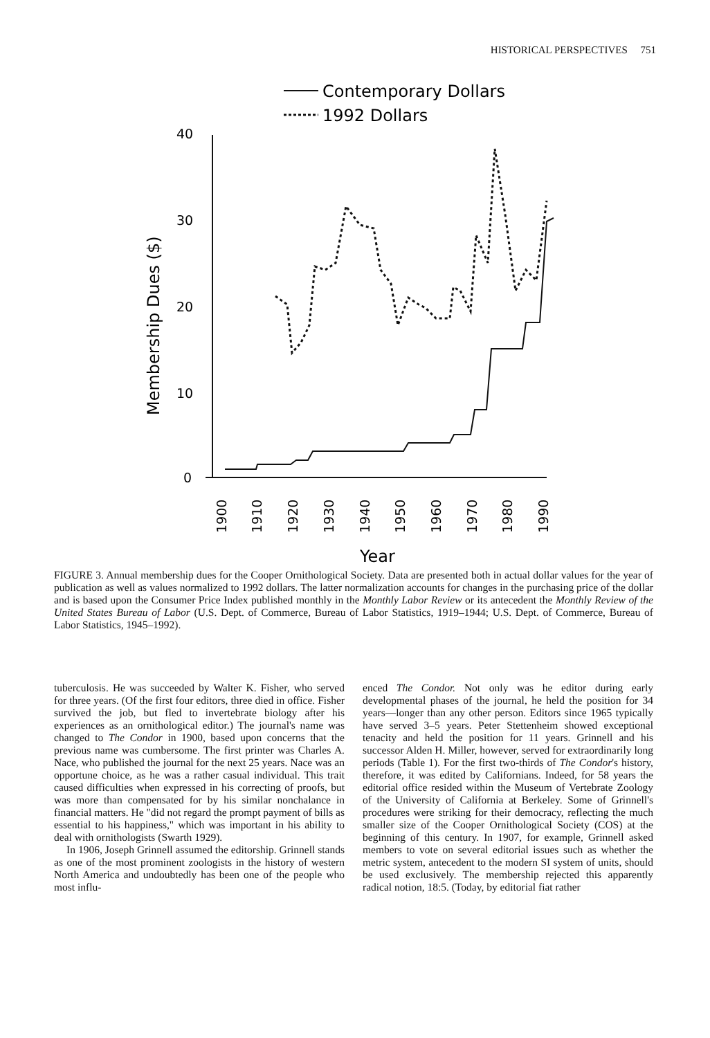HISTORICAL PERSPECTIVES 751
Contemporary Dollars
1992 Dollars
Membership Dues ($)
40
30
20
10
0
1900
1910
1920
1930
1940
1950
1960
1970
1980
1990
Year
FIGURE 3. Annual membership dues for the Cooper Ornithological Society. Data are presented both in actual dollar values for the year of publication as well as values normalized to 1992 dollars. The latter normalization accounts for changes in the purchasing price of the dollar and is based upon the Consumer Price Index published monthly in the Monthly Labor Review or its antecedent the Monthly Review of the United States Bureau of Labor (U.S. Dept. of Commerce, Bureau of Labor Statistics, 1919–1944; U.S. Dept. of Commerce, Bureau of Labor Statistics, 1945–1992).
tuberculosis. He was succeeded by Walter K. Fisher, who served for three years. (Of the first four editors, three died in office. Fisher survived the job, but fled to invertebrate biology after his experiences as an ornithological editor.) The journal's name was changed to The Condor in 1900, based upon concerns that the previous name was cumbersome. The first printer was Charles A. Nace, who published the journal for the next 25 years. Nace was an opportune choice, as he was a rather casual individual. This trait caused difficulties when expressed in his correcting of proofs, but was more than compensated for by his similar nonchalance in financial matters. He "did not regard the prompt payment of bills as essential to his happiness," which was important in his ability to deal with ornithologists (Swarth 1929).
In 1906, Joseph Grinnell assumed the editorship. Grinnell stands as one of the most prominent zoologists in the history of western North America and undoubtedly has been one of the people who most influ-
enced The Condor. Not only was he editor during early developmental phases of the journal, he held the position for 34 years—longer than any other person. Editors since 1965 typically have served 3–5 years. Peter Stettenheim showed exceptional tenacity and held the position for 11 years. Grinnell and his successor Alden H. Miller, however, served for extraordinarily long periods (Table 1). For the first two-thirds of The Condor's history, therefore, it was edited by Californians. Indeed, for 58 years the editorial office resided within the Museum of Vertebrate Zoology of the University of California at Berkeley. Some of Grinnell's procedures were striking for their democracy, reflecting the much smaller size of the Cooper Ornithological Society (COS) at the beginning of this century. In 1907, for example, Grinnell asked members to vote on several editorial issues such as whether the metric system, antecedent to the modern SI system of units, should be used exclusively. The membership rejected this apparently radical notion, 18:5. (Today, by editorial fiat rather